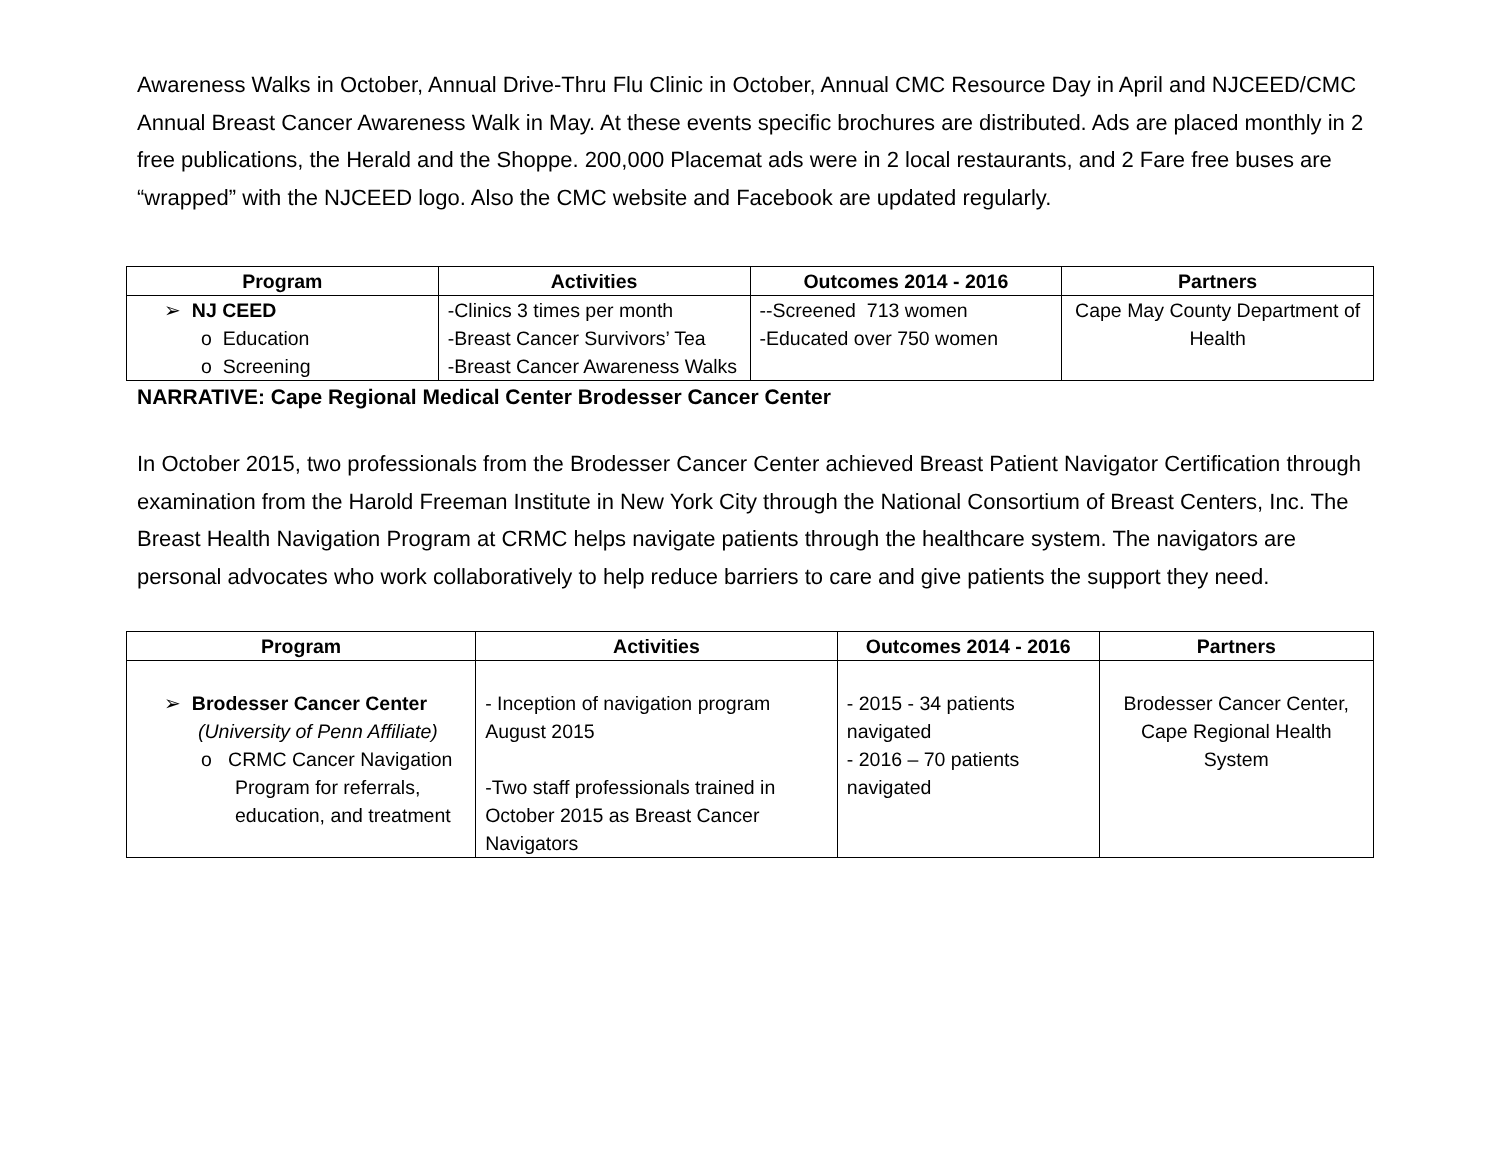Awareness Walks in October, Annual Drive-Thru Flu Clinic in October, Annual CMC Resource Day in April and NJCEED/CMC Annual Breast Cancer Awareness Walk in May. At these events specific brochures are distributed. Ads are placed monthly in 2 free publications, the Herald and the Shoppe. 200,000 Placemat ads were in 2 local restaurants, and 2 Fare free buses are “wrapped” with the NJCEED logo. Also the CMC website and Facebook are updated regularly.
| Program | Activities | Outcomes 2014 - 2016 | Partners |
| --- | --- | --- | --- |
| ➢ NJ CEED o Education o Screening | -Clinics 3 times per month -Breast Cancer Survivors’ Tea -Breast Cancer Awareness Walks | --Screened 713 women -Educated over 750 women | Cape May County Department of Health |
NARRATIVE: Cape Regional Medical Center Brodesser Cancer Center
In October 2015, two professionals from the Brodesser Cancer Center achieved Breast Patient Navigator Certification through examination from the Harold Freeman Institute in New York City through the National Consortium of Breast Centers, Inc. The Breast Health Navigation Program at CRMC helps navigate patients through the healthcare system. The navigators are personal advocates who work collaboratively to help reduce barriers to care and give patients the support they need.
| Program | Activities | Outcomes 2014 - 2016 | Partners |
| --- | --- | --- | --- |
| ➢ Brodesser Cancer Center (University of Penn Affiliate) o CRMC Cancer Navigation Program for referrals, education, and treatment | - Inception of navigation program August 2015 -Two staff professionals trained in October 2015 as Breast Cancer Navigators | - 2015 - 34 patients navigated - 2016 – 70 patients navigated | Brodesser Cancer Center, Cape Regional Health System |